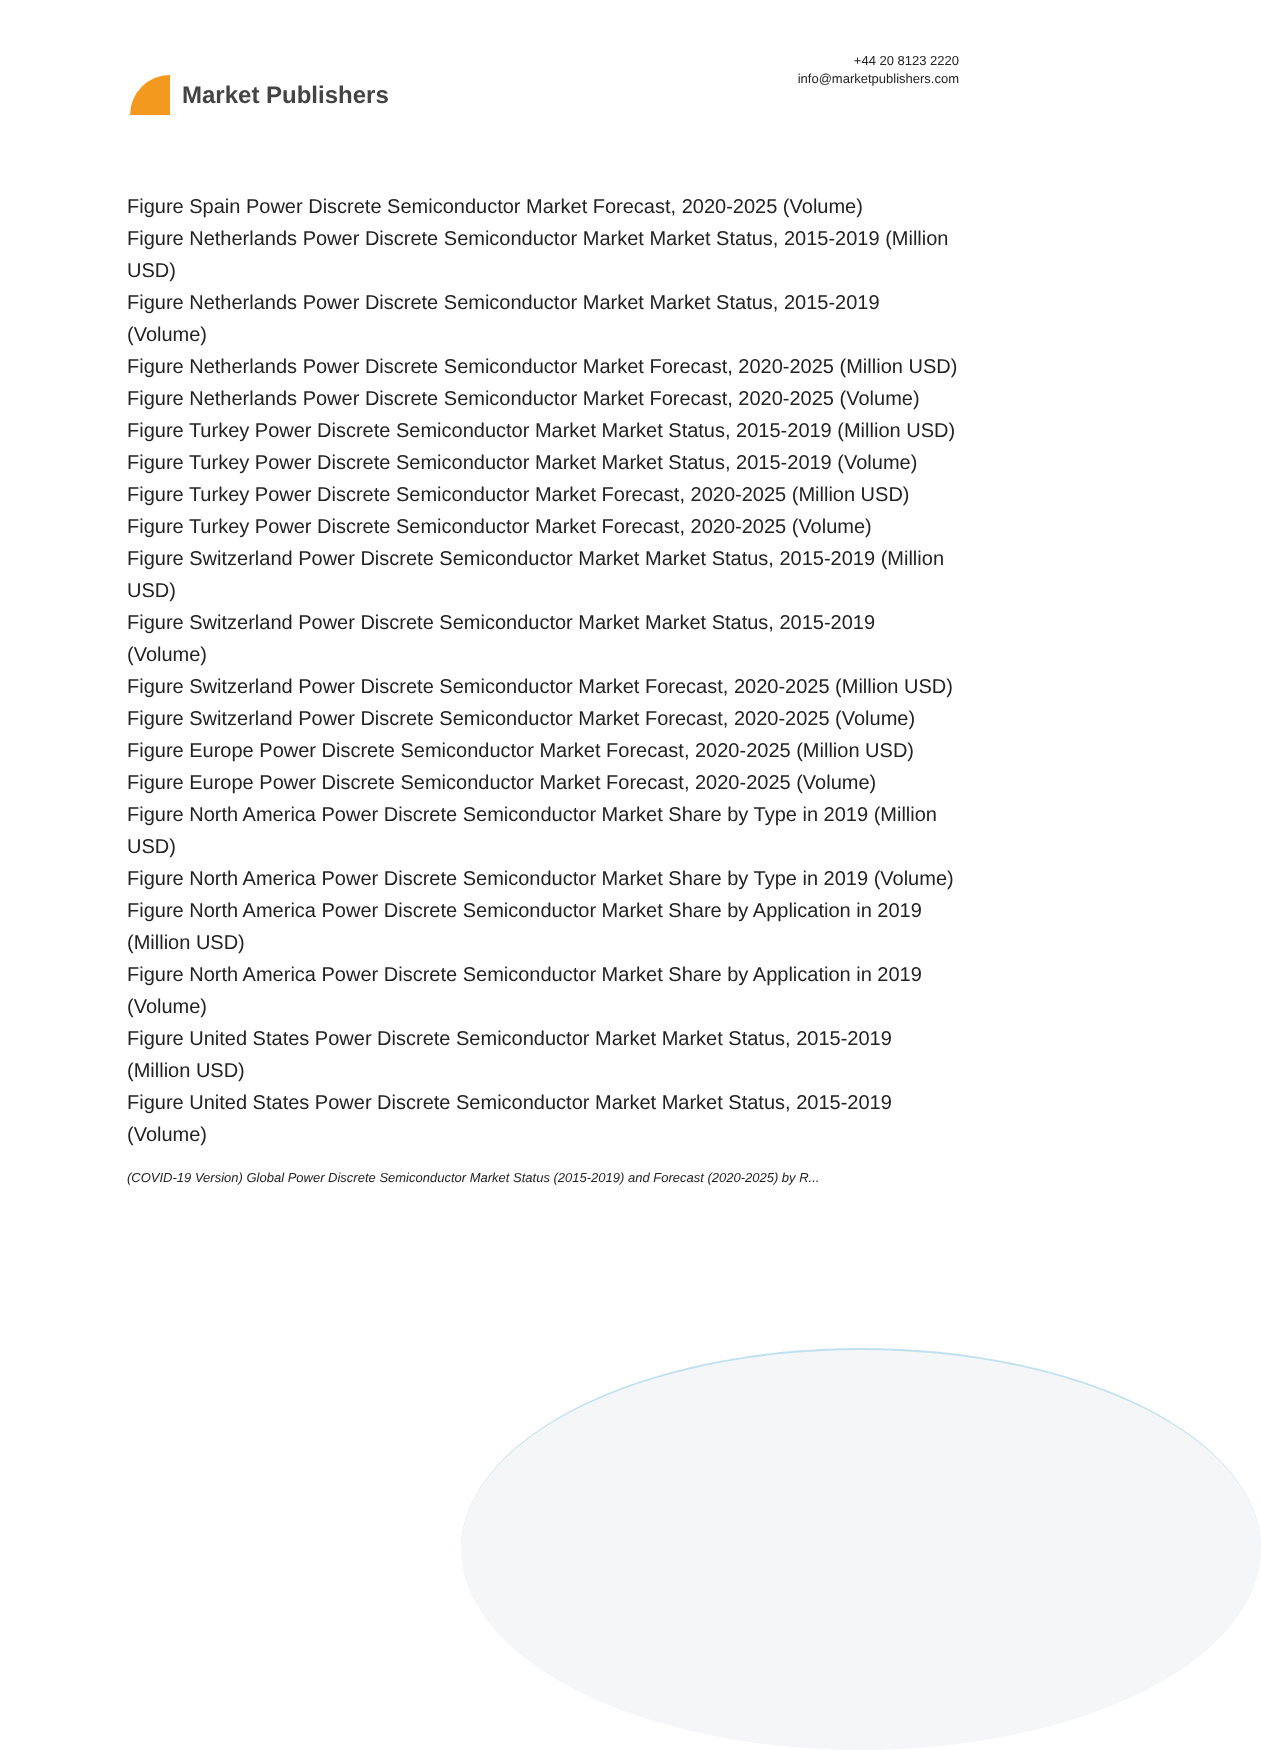Market Publishers
+44 20 8123 2220
info@marketpublishers.com
Figure Spain Power Discrete Semiconductor Market Forecast, 2020-2025 (Volume)
Figure Netherlands Power Discrete Semiconductor Market Market Status, 2015-2019 (Million USD)
Figure Netherlands Power Discrete Semiconductor Market Market Status, 2015-2019 (Volume)
Figure Netherlands Power Discrete Semiconductor Market Forecast, 2020-2025 (Million USD)
Figure Netherlands Power Discrete Semiconductor Market Forecast, 2020-2025 (Volume)
Figure Turkey Power Discrete Semiconductor Market Market Status, 2015-2019 (Million USD)
Figure Turkey Power Discrete Semiconductor Market Market Status, 2015-2019 (Volume)
Figure Turkey Power Discrete Semiconductor Market Forecast, 2020-2025 (Million USD)
Figure Turkey Power Discrete Semiconductor Market Forecast, 2020-2025 (Volume)
Figure Switzerland Power Discrete Semiconductor Market Market Status, 2015-2019 (Million USD)
Figure Switzerland Power Discrete Semiconductor Market Market Status, 2015-2019 (Volume)
Figure Switzerland Power Discrete Semiconductor Market Forecast, 2020-2025 (Million USD)
Figure Switzerland Power Discrete Semiconductor Market Forecast, 2020-2025 (Volume)
Figure Europe Power Discrete Semiconductor Market Forecast, 2020-2025 (Million USD)
Figure Europe Power Discrete Semiconductor Market Forecast, 2020-2025 (Volume)
Figure North America Power Discrete Semiconductor Market Share by Type in 2019 (Million USD)
Figure North America Power Discrete Semiconductor Market Share by Type in 2019 (Volume)
Figure North America Power Discrete Semiconductor Market Share by Application in 2019 (Million USD)
Figure North America Power Discrete Semiconductor Market Share by Application in 2019 (Volume)
Figure United States Power Discrete Semiconductor Market Market Status, 2015-2019 (Million USD)
Figure United States Power Discrete Semiconductor Market Market Status, 2015-2019 (Volume)
(COVID-19 Version) Global Power Discrete Semiconductor Market Status (2015-2019) and Forecast (2020-2025) by R...